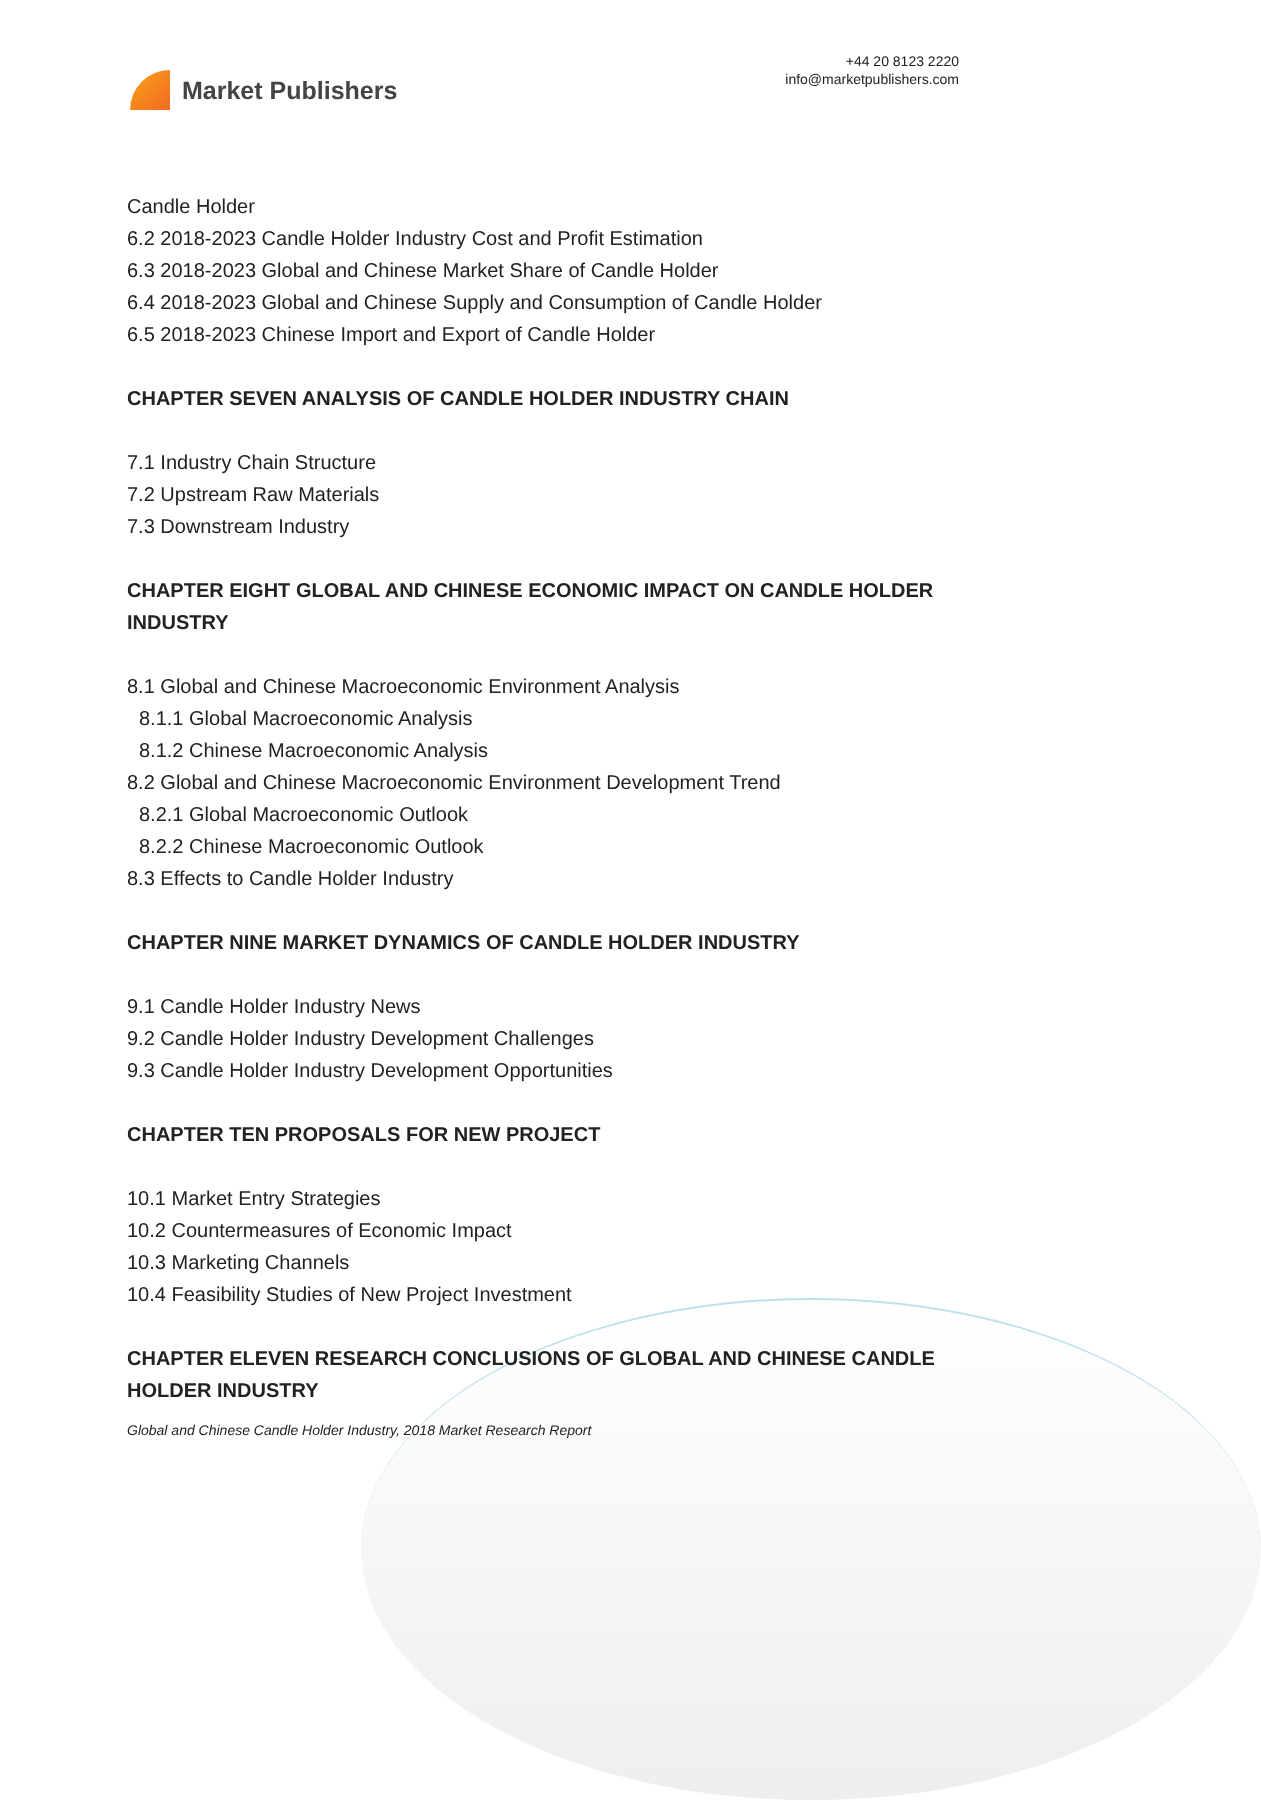Market Publishers
+44 20 8123 2220
info@marketpublishers.com
Candle Holder
6.2 2018-2023 Candle Holder Industry Cost and Profit Estimation
6.3 2018-2023 Global and Chinese Market Share of Candle Holder
6.4 2018-2023 Global and Chinese Supply and Consumption of Candle Holder
6.5 2018-2023 Chinese Import and Export of Candle Holder
CHAPTER SEVEN ANALYSIS OF CANDLE HOLDER INDUSTRY CHAIN
7.1 Industry Chain Structure
7.2 Upstream Raw Materials
7.3 Downstream Industry
CHAPTER EIGHT GLOBAL AND CHINESE ECONOMIC IMPACT ON CANDLE HOLDER INDUSTRY
8.1 Global and Chinese Macroeconomic Environment Analysis
8.1.1 Global Macroeconomic Analysis
8.1.2 Chinese Macroeconomic Analysis
8.2 Global and Chinese Macroeconomic Environment Development Trend
8.2.1 Global Macroeconomic Outlook
8.2.2 Chinese Macroeconomic Outlook
8.3 Effects to Candle Holder Industry
CHAPTER NINE MARKET DYNAMICS OF CANDLE HOLDER INDUSTRY
9.1 Candle Holder Industry News
9.2 Candle Holder Industry Development Challenges
9.3 Candle Holder Industry Development Opportunities
CHAPTER TEN PROPOSALS FOR NEW PROJECT
10.1 Market Entry Strategies
10.2 Countermeasures of Economic Impact
10.3 Marketing Channels
10.4 Feasibility Studies of New Project Investment
CHAPTER ELEVEN RESEARCH CONCLUSIONS OF GLOBAL AND CHINESE CANDLE HOLDER INDUSTRY
Global and Chinese Candle Holder Industry, 2018 Market Research Report